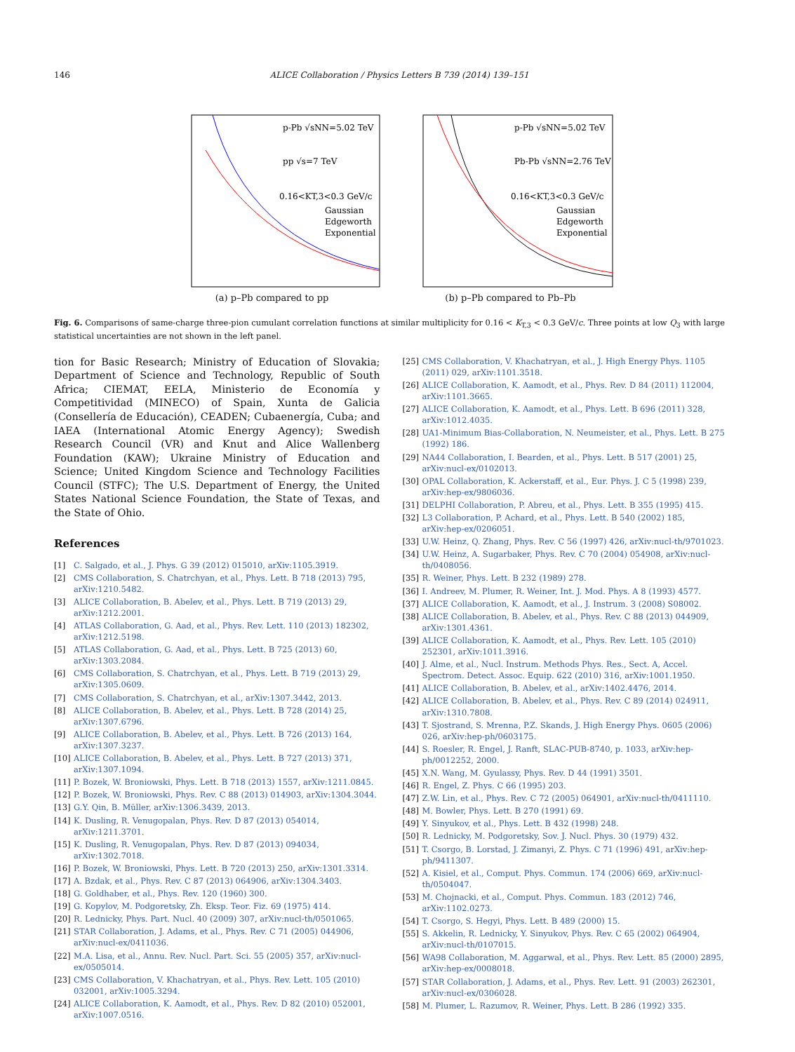146 ALICE Collaboration / Physics Letters B 739 (2014) 139–151
p-Pb √sNN=5.02 TeV
pp √s=7 TeV
0.16<KT,3<0.3 GeV/c
Gaussian
Edgeworth
Exponential
(a) p–Pb compared to pp
p-Pb √sNN=5.02 TeV
Pb-Pb √sNN=2.76 TeV
0.16<KT,3<0.3 GeV/c
Gaussian
Edgeworth
Exponential
(b) p–Pb compared to Pb–Pb
Fig. 6. Comparisons of same-charge three-pion cumulant correlation functions at similar multiplicity for 0.16 < K<sub>T,3</sub> < 0.3 GeV/c. Three points at low Q<sub>3</sub> with large statistical uncertainties are not shown in the left panel.
tion for Basic Research; Ministry of Education of Slovakia; Department of Science and Technology, Republic of South Africa; CIEMAT, EELA, Ministerio de Economía y Competitividad (MINECO) of Spain, Xunta de Galicia (Consellería de Educación), CEADEN; Cubaenergía, Cuba; and IAEA (International Atomic Energy Agency); Swedish Research Council (VR) and Knut and Alice Wallenberg Foundation (KAW); Ukraine Ministry of Education and Science; United Kingdom Science and Technology Facilities Council (STFC); The U.S. Department of Energy, the United States National Science Foundation, the State of Texas, and the State of Ohio.
References
[1] C. Salgado, et al., J. Phys. G 39 (2012) 015010, arXiv:1105.3919.
[2] CMS Collaboration, S. Chatrchyan, et al., Phys. Lett. B 718 (2013) 795, arXiv:1210.5482.
[3] ALICE Collaboration, B. Abelev, et al., Phys. Lett. B 719 (2013) 29, arXiv:1212.2001.
[4] ATLAS Collaboration, G. Aad, et al., Phys. Rev. Lett. 110 (2013) 182302, arXiv:1212.5198.
[5] ATLAS Collaboration, G. Aad, et al., Phys. Lett. B 725 (2013) 60, arXiv:1303.2084.
[6] CMS Collaboration, S. Chatrchyan, et al., Phys. Lett. B 719 (2013) 29, arXiv:1305.0609.
[7] CMS Collaboration, S. Chatrchyan, et al., arXiv:1307.3442, 2013.
[8] ALICE Collaboration, B. Abelev, et al., Phys. Lett. B 728 (2014) 25, arXiv:1307.6796.
[9] ALICE Collaboration, B. Abelev, et al., Phys. Lett. B 726 (2013) 164, arXiv:1307.3237.
[10] ALICE Collaboration, B. Abelev, et al., Phys. Lett. B 727 (2013) 371, arXiv:1307.1094.
[11] P. Bozek, W. Broniowski, Phys. Lett. B 718 (2013) 1557, arXiv:1211.0845.
[12] P. Bozek, W. Broniowski, Phys. Rev. C 88 (2013) 014903, arXiv:1304.3044.
[13] G.Y. Qin, B. Müller, arXiv:1306.3439, 2013.
[14] K. Dusling, R. Venugopalan, Phys. Rev. D 87 (2013) 054014, arXiv:1211.3701.
[15] K. Dusling, R. Venugopalan, Phys. Rev. D 87 (2013) 094034, arXiv:1302.7018.
[16] P. Bozek, W. Broniowski, Phys. Lett. B 720 (2013) 250, arXiv:1301.3314.
[17] A. Bzdak, et al., Phys. Rev. C 87 (2013) 064906, arXiv:1304.3403.
[18] G. Goldhaber, et al., Phys. Rev. 120 (1960) 300.
[19] G. Kopylov, M. Podgoretsky, Zh. Eksp. Teor. Fiz. 69 (1975) 414.
[20] R. Lednicky, Phys. Part. Nucl. 40 (2009) 307, arXiv:nucl-th/0501065.
[21] STAR Collaboration, J. Adams, et al., Phys. Rev. C 71 (2005) 044906, arXiv:nucl-ex/0411036.
[22] M.A. Lisa, et al., Annu. Rev. Nucl. Part. Sci. 55 (2005) 357, arXiv:nucl-ex/0505014.
[23] CMS Collaboration, V. Khachatryan, et al., Phys. Rev. Lett. 105 (2010) 032001, arXiv:1005.3294.
[24] ALICE Collaboration, K. Aamodt, et al., Phys. Rev. D 82 (2010) 052001, arXiv:1007.0516.
[25] CMS Collaboration, V. Khachatryan, et al., J. High Energy Phys. 1105 (2011) 029, arXiv:1101.3518.
[26] ALICE Collaboration, K. Aamodt, et al., Phys. Rev. D 84 (2011) 112004, arXiv:1101.3665.
[27] ALICE Collaboration, K. Aamodt, et al., Phys. Lett. B 696 (2011) 328, arXiv:1012.4035.
[28] UA1-Minimum Bias-Collaboration, N. Neumeister, et al., Phys. Lett. B 275 (1992) 186.
[29] NA44 Collaboration, I. Bearden, et al., Phys. Lett. B 517 (2001) 25, arXiv:nucl-ex/0102013.
[30] OPAL Collaboration, K. Ackerstaff, et al., Eur. Phys. J. C 5 (1998) 239, arXiv:hep-ex/9806036.
[31] DELPHI Collaboration, P. Abreu, et al., Phys. Lett. B 355 (1995) 415.
[32] L3 Collaboration, P. Achard, et al., Phys. Lett. B 540 (2002) 185, arXiv:hep-ex/0206051.
[33] U.W. Heinz, Q. Zhang, Phys. Rev. C 56 (1997) 426, arXiv:nucl-th/9701023.
[34] U.W. Heinz, A. Sugarbaker, Phys. Rev. C 70 (2004) 054908, arXiv:nucl-th/0408056.
[35] R. Weiner, Phys. Lett. B 232 (1989) 278.
[36] I. Andreev, M. Plumer, R. Weiner, Int. J. Mod. Phys. A 8 (1993) 4577.
[37] ALICE Collaboration, K. Aamodt, et al., J. Instrum. 3 (2008) S08002.
[38] ALICE Collaboration, B. Abelev, et al., Phys. Rev. C 88 (2013) 044909, arXiv:1301.4361.
[39] ALICE Collaboration, K. Aamodt, et al., Phys. Rev. Lett. 105 (2010) 252301, arXiv:1011.3916.
[40] J. Alme, et al., Nucl. Instrum. Methods Phys. Res., Sect. A, Accel. Spectrom. Detect. Assoc. Equip. 622 (2010) 316, arXiv:1001.1950.
[41] ALICE Collaboration, B. Abelev, et al., arXiv:1402.4476, 2014.
[42] ALICE Collaboration, B. Abelev, et al., Phys. Rev. C 89 (2014) 024911, arXiv:1310.7808.
[43] T. Sjostrand, S. Mrenna, P.Z. Skands, J. High Energy Phys. 0605 (2006) 026, arXiv:hep-ph/0603175.
[44] S. Roesler, R. Engel, J. Ranft, SLAC-PUB-8740, p. 1033, arXiv:hep-ph/0012252, 2000.
[45] X.N. Wang, M. Gyulassy, Phys. Rev. D 44 (1991) 3501.
[46] R. Engel, Z. Phys. C 66 (1995) 203.
[47] Z.W. Lin, et al., Phys. Rev. C 72 (2005) 064901, arXiv:nucl-th/0411110.
[48] M. Bowler, Phys. Lett. B 270 (1991) 69.
[49] Y. Sinyukov, et al., Phys. Lett. B 432 (1998) 248.
[50] R. Lednicky, M. Podgoretsky, Sov. J. Nucl. Phys. 30 (1979) 432.
[51] T. Csorgo, B. Lorstad, J. Zimanyi, Z. Phys. C 71 (1996) 491, arXiv:hep-ph/9411307.
[52] A. Kisiel, et al., Comput. Phys. Commun. 174 (2006) 669, arXiv:nucl-th/0504047.
[53] M. Chojnacki, et al., Comput. Phys. Commun. 183 (2012) 746, arXiv:1102.0273.
[54] T. Csorgo, S. Hegyi, Phys. Lett. B 489 (2000) 15.
[55] S. Akkelin, R. Lednicky, Y. Sinyukov, Phys. Rev. C 65 (2002) 064904, arXiv:nucl-th/0107015.
[56] WA98 Collaboration, M. Aggarwal, et al., Phys. Rev. Lett. 85 (2000) 2895, arXiv:hep-ex/0008018.
[57] STAR Collaboration, J. Adams, et al., Phys. Rev. Lett. 91 (2003) 262301, arXiv:nucl-ex/0306028.
[58] M. Plumer, L. Razumov, R. Weiner, Phys. Lett. B 286 (1992) 335.